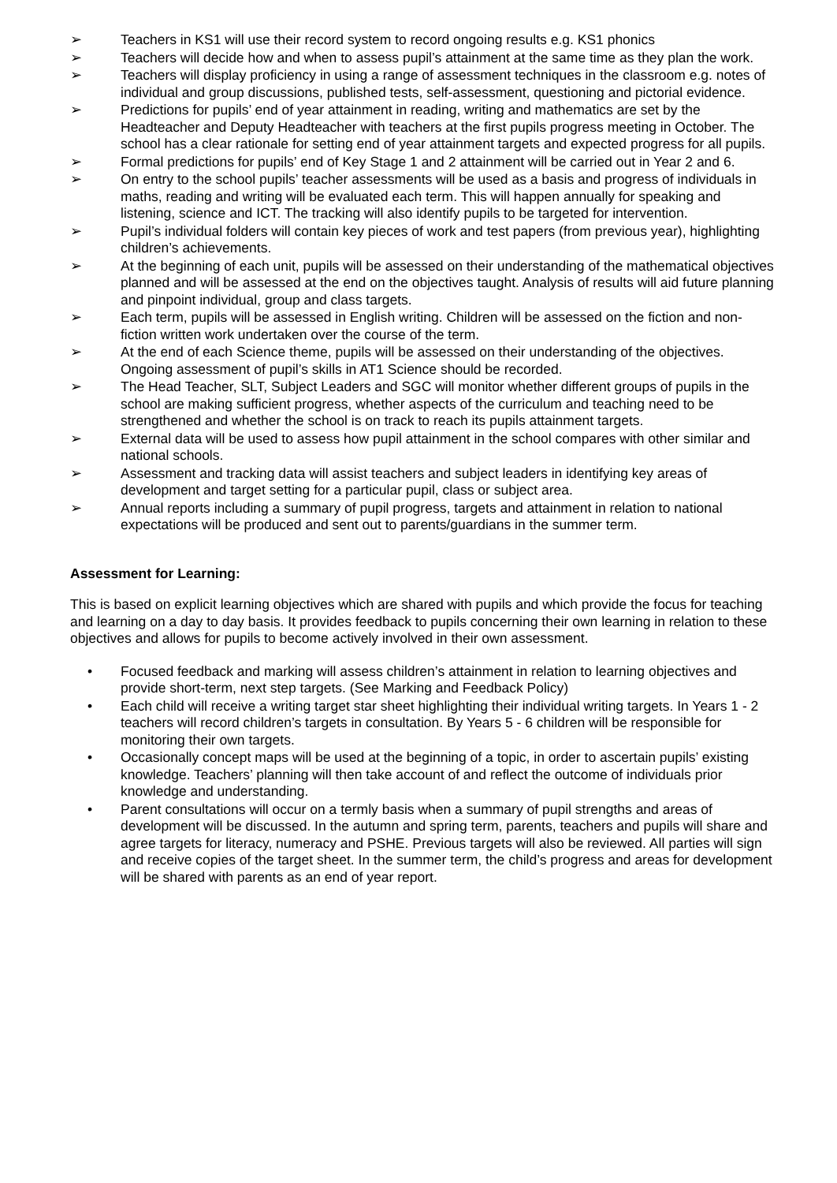➢ Teachers in KS1 will use their record system to record ongoing results e.g. KS1 phonics
➢ Teachers will decide how and when to assess pupil’s attainment at the same time as they plan the work.
➢ Teachers will display proficiency in using a range of assessment techniques in the classroom e.g. notes of individual and group discussions, published tests, self-assessment, questioning and pictorial evidence.
➢ Predictions for pupils’ end of year attainment in reading, writing and mathematics are set by the Headteacher and Deputy Headteacher with teachers at the first pupils progress meeting in October. The school has a clear rationale for setting end of year attainment targets and expected progress for all pupils.
➢ Formal predictions for pupils’ end of Key Stage 1 and 2 attainment will be carried out in Year 2 and 6.
➢ On entry to the school pupils’ teacher assessments will be used as a basis and progress of individuals in maths, reading and writing will be evaluated each term. This will happen annually for speaking and listening, science and ICT. The tracking will also identify pupils to be targeted for intervention.
➢ Pupil’s individual folders will contain key pieces of work and test papers (from previous year), highlighting children’s achievements.
➢ At the beginning of each unit, pupils will be assessed on their understanding of the mathematical objectives planned and will be assessed at the end on the objectives taught. Analysis of results will aid future planning and pinpoint individual, group and class targets.
➢ Each term, pupils will be assessed in English writing. Children will be assessed on the fiction and non-fiction written work undertaken over the course of the term.
➢ At the end of each Science theme, pupils will be assessed on their understanding of the objectives. Ongoing assessment of pupil’s skills in AT1 Science should be recorded.
➢ The Head Teacher, SLT, Subject Leaders and SGC will monitor whether different groups of pupils in the school are making sufficient progress, whether aspects of the curriculum and teaching need to be strengthened and whether the school is on track to reach its pupils attainment targets.
➢ External data will be used to assess how pupil attainment in the school compares with other similar and national schools.
➢ Assessment and tracking data will assist teachers and subject leaders in identifying key areas of development and target setting for a particular pupil, class or subject area.
➢ Annual reports including a summary of pupil progress, targets and attainment in relation to national expectations will be produced and sent out to parents/guardians in the summer term.
Assessment for Learning:
This is based on explicit learning objectives which are shared with pupils and which provide the focus for teaching and learning on a day to day basis. It provides feedback to pupils concerning their own learning in relation to these objectives and allows for pupils to become actively involved in their own assessment.
• Focused feedback and marking will assess children’s attainment in relation to learning objectives and provide short-term, next step targets. (See Marking and Feedback Policy)
• Each child will receive a writing target star sheet highlighting their individual writing targets. In Years 1 - 2 teachers will record children’s targets in consultation. By Years 5 - 6 children will be responsible for monitoring their own targets.
• Occasionally concept maps will be used at the beginning of a topic, in order to ascertain pupils’ existing knowledge. Teachers’ planning will then take account of and reflect the outcome of individuals prior knowledge and understanding.
• Parent consultations will occur on a termly basis when a summary of pupil strengths and areas of development will be discussed. In the autumn and spring term, parents, teachers and pupils will share and agree targets for literacy, numeracy and PSHE. Previous targets will also be reviewed. All parties will sign and receive copies of the target sheet. In the summer term, the child’s progress and areas for development will be shared with parents as an end of year report.